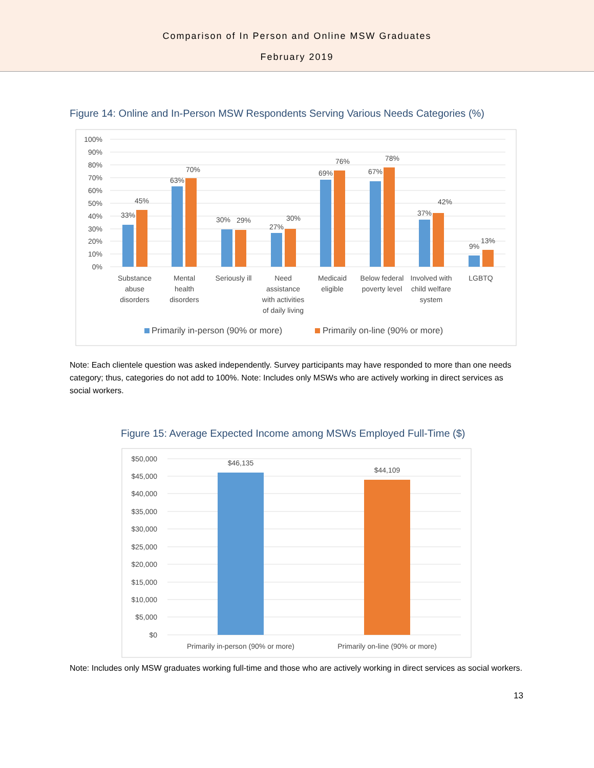Comparison of In Person and Online MSW Graduates
February 2019
Figure 14: Online and In-Person MSW Respondents Serving Various Needs Categories (%)
100%
90%
80%
70%
60%
50%
40%
30%
20%
10%
0%
33%
45%
63%
70%
30%
29%
27%
30%
69%
76%
67%
78%
37%
42%
9%
13%
Substance
abuse
disorders
Mental
health
disorders
Seriously ill
Need
assistance
with activities
of daily living
Medicaid
eligible
Below federal
poverty level
Involved with
child welfare
system
LGBTQ
Primarily in-person (90% or more)
Primarily on-line (90% or more)
Note: Each clientele question was asked independently. Survey participants may have responded to more than one needs category; thus, categories do not add to 100%. Note: Includes only MSWs who are actively working in direct services as social workers.
Figure 15: Average Expected Income among MSWs Employed Full-Time ($)
$50,000
$45,000
$40,000
$35,000
$30,000
$25,000
$20,000
$15,000
$10,000
$5,000
$0
$46,135
$44,109
Primarily in-person (90% or more)
Primarily on-line (90% or more)
Note: Includes only MSW graduates working full-time and those who are actively working in direct services as social workers.
13